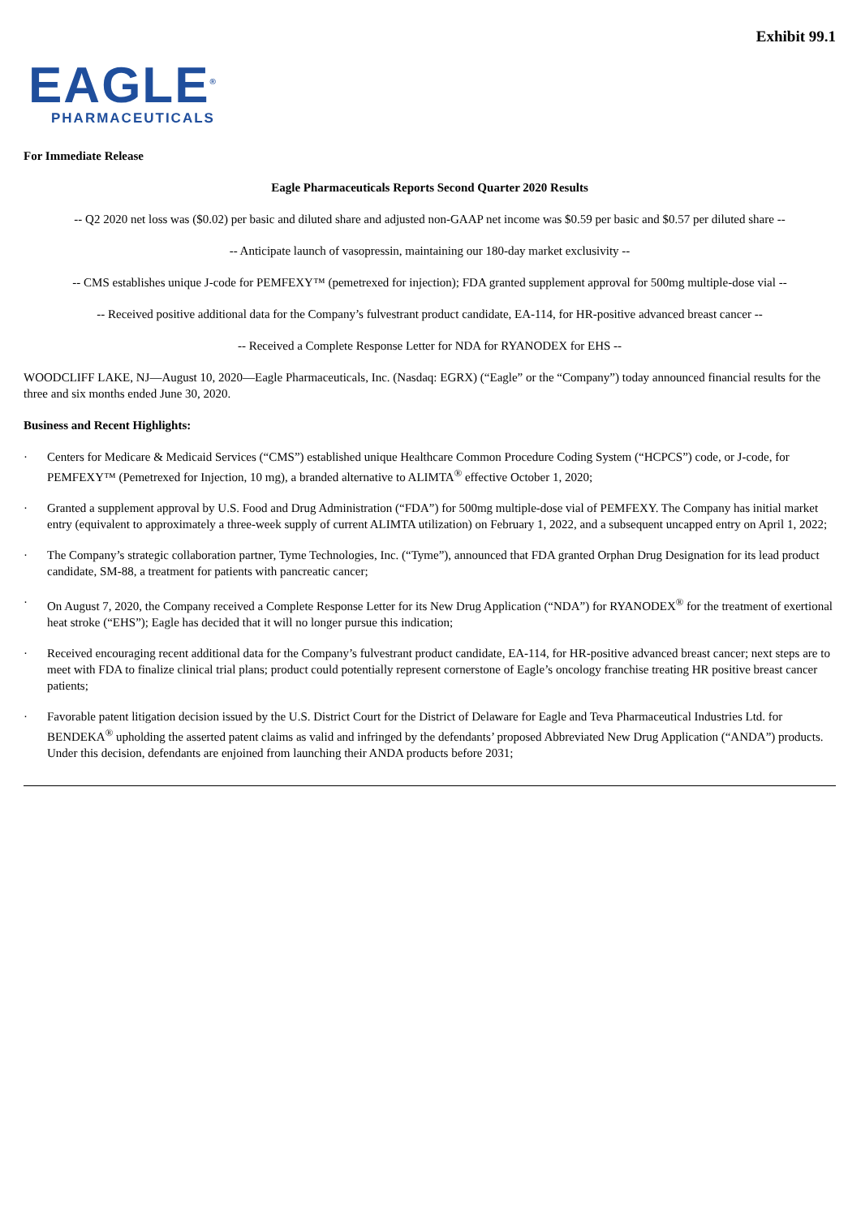Exhibit 99.1
EAGLE<sup>®</sup>
PHARMACEUTICALS
For Immediate Release
Eagle Pharmaceuticals Reports Second Quarter 2020 Results
-- Q2 2020 net loss was ($0.02) per basic and diluted share and adjusted non-GAAP net income was $0.59 per basic and $0.57 per diluted share --
-- Anticipate launch of vasopressin, maintaining our 180-day market exclusivity --
-- CMS establishes unique J-code for PEMFEXY™ (pemetrexed for injection); FDA granted supplement approval for 500mg multiple-dose vial --
-- Received positive additional data for the Company’s fulvestrant product candidate, EA-114, for HR-positive advanced breast cancer --
-- Received a Complete Response Letter for NDA for RYANODEX for EHS --
WOODCLIFF LAKE, NJ—August 10, 2020—Eagle Pharmaceuticals, Inc. (Nasdaq: EGRX) (“Eagle” or the “Company”) today announced financial results for the three and six months ended June 30, 2020.
Business and Recent Highlights:
· Centers for Medicare & Medicaid Services (“CMS”) established unique Healthcare Common Procedure Coding System (“HCPCS”) code, or J-code, for PEMFEXY™ (Pemetrexed for Injection, 10 mg), a branded alternative to ALIMTA<sup>®</sup> effective October 1, 2020;
· Granted a supplement approval by U.S. Food and Drug Administration (“FDA”) for 500mg multiple-dose vial of PEMFEXY. The Company has initial market entry (equivalent to approximately a three-week supply of current ALIMTA utilization) on February 1, 2022, and a subsequent uncapped entry on April 1, 2022;
· The Company’s strategic collaboration partner, Tyme Technologies, Inc. (“Tyme”), announced that FDA granted Orphan Drug Designation for its lead product candidate, SM-88, a treatment for patients with pancreatic cancer;
· On August 7, 2020, the Company received a Complete Response Letter for its New Drug Application (“NDA”) for RYANODEX<sup>®</sup> for the treatment of exertional heat stroke (“EHS”); Eagle has decided that it will no longer pursue this indication;
· Received encouraging recent additional data for the Company’s fulvestrant product candidate, EA-114, for HR-positive advanced breast cancer; next steps are to meet with FDA to finalize clinical trial plans; product could potentially represent cornerstone of Eagle’s oncology franchise treating HR positive breast cancer patients;
· Favorable patent litigation decision issued by the U.S. District Court for the District of Delaware for Eagle and Teva Pharmaceutical Industries Ltd. for BENDEKA<sup>®</sup> upholding the asserted patent claims as valid and infringed by the defendants’ proposed Abbreviated New Drug Application (“ANDA”) products. Under this decision, defendants are enjoined from launching their ANDA products before 2031;